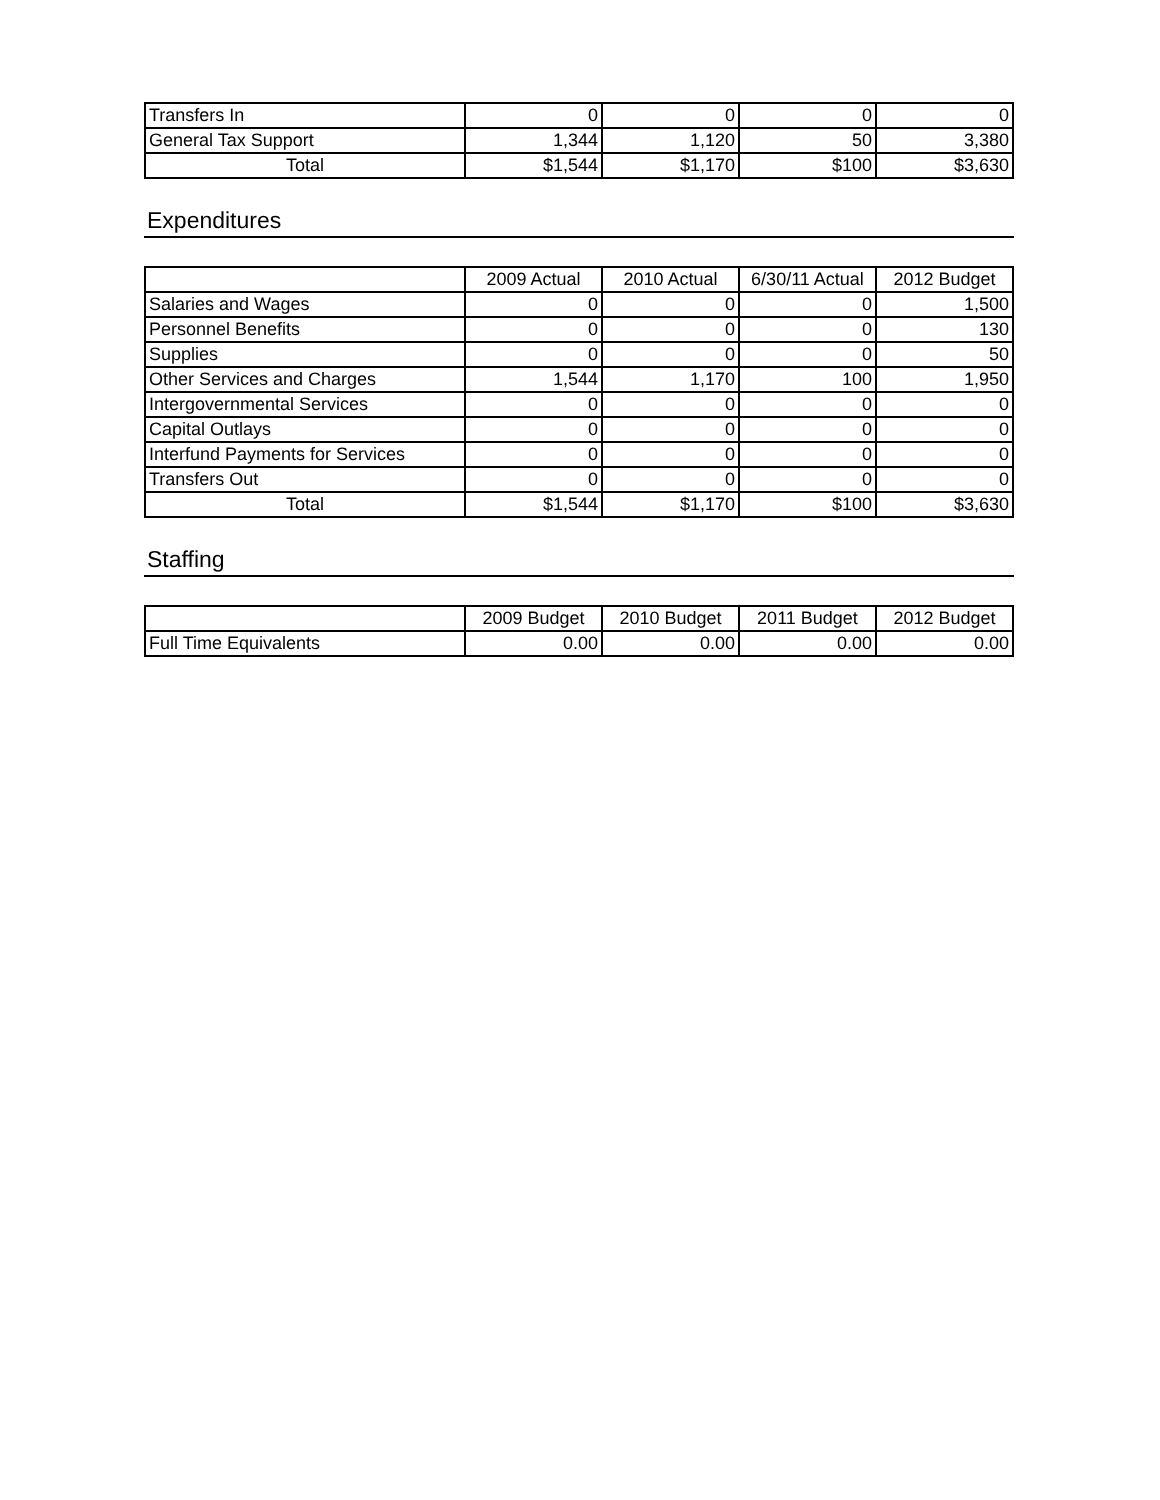| Transfers In | 0 | 0 | 0 | 0 |
| General Tax Support | 1,344 | 1,120 | 50 | 3,380 |
| Total | $1,544 | $1,170 | $100 | $3,630 |
Expenditures
| | 2009 Actual | 2010 Actual | 6/30/11 Actual | 2012 Budget |
| --- | --- | --- | --- | --- |
| Salaries and Wages | 0 | 0 | 0 | 1,500 |
| Personnel Benefits | 0 | 0 | 0 | 130 |
| Supplies | 0 | 0 | 0 | 50 |
| Other Services and Charges | 1,544 | 1,170 | 100 | 1,950 |
| Intergovernmental Services | 0 | 0 | 0 | 0 |
| Capital Outlays | 0 | 0 | 0 | 0 |
| Interfund Payments for Services | 0 | 0 | 0 | 0 |
| Transfers Out | 0 | 0 | 0 | 0 |
| Total | $1,544 | $1,170 | $100 | $3,630 |
Staffing
| | 2009 Budget | 2010 Budget | 2011 Budget | 2012 Budget |
| --- | --- | --- | --- | --- |
| Full Time Equivalents | 0.00 | 0.00 | 0.00 | 0.00 |